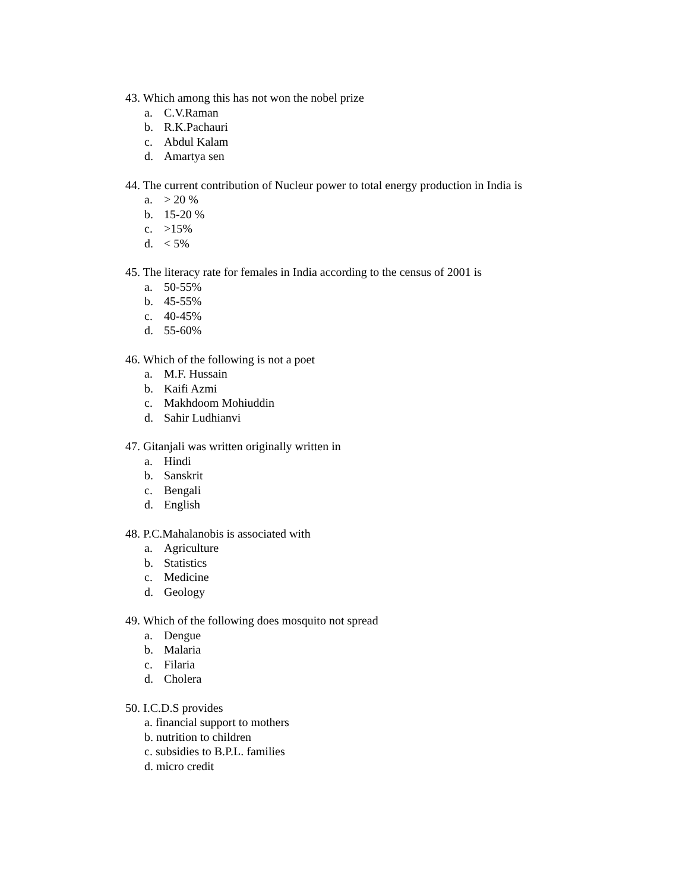43. Which among this has not won the nobel prize
a. C.V.Raman
b. R.K.Pachauri
c. Abdul Kalam
d. Amartya sen
44. The current contribution of Nucleur power to total energy production in India is
a. > 20 %
b. 15-20 %
c. >15%
d. < 5%
45. The literacy rate for females in India according to the census of 2001 is
a. 50-55%
b. 45-55%
c. 40-45%
d. 55-60%
46. Which of the following is not a poet
a. M.F. Hussain
b. Kaifi Azmi
c. Makhdoom Mohiuddin
d. Sahir Ludhianvi
47. Gitanjali was written originally written in
a. Hindi
b. Sanskrit
c. Bengali
d. English
48. P.C.Mahalanobis is associated with
a. Agriculture
b. Statistics
c. Medicine
d. Geology
49. Which of the following does mosquito not spread
a. Dengue
b. Malaria
c. Filaria
d. Cholera
50. I.C.D.S provides
a. financial support to mothers
b. nutrition to children
c. subsidies to B.P.L. families
d. micro credit